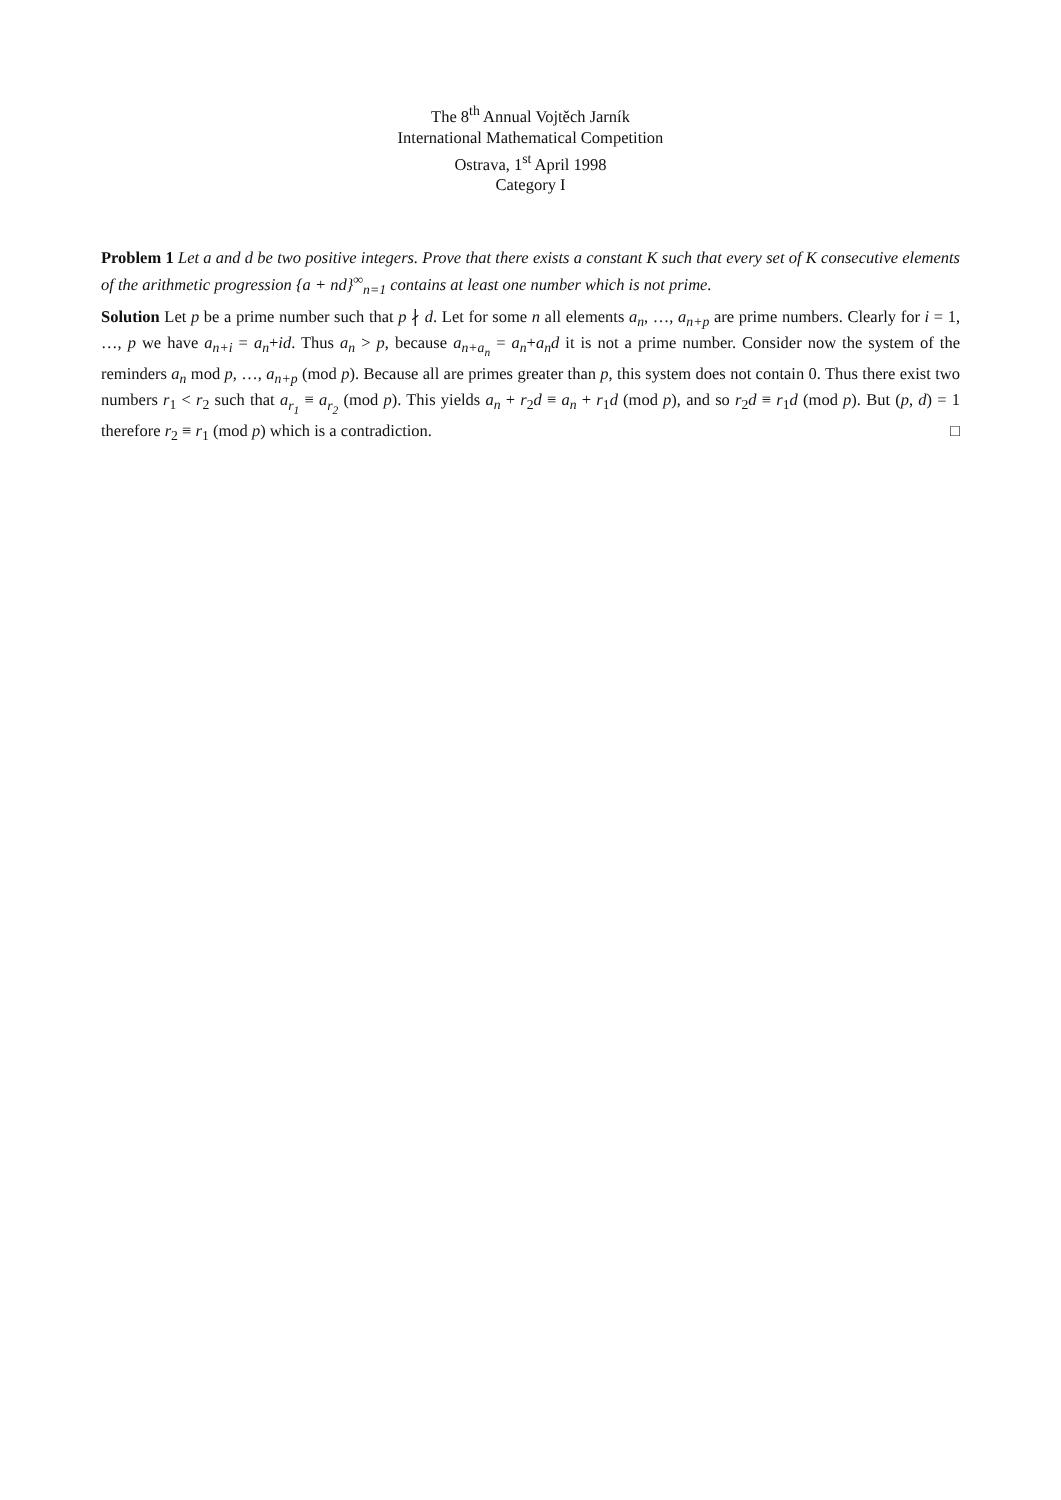The 8<sup>th</sup> Annual Vojtěch Jarník
International Mathematical Competition
Ostrava, 1<sup>st</sup> April 1998
Category I
Problem 1 Let a and d be two positive integers. Prove that there exists a constant K such that every set of K consecutive elements of the arithmetic progression {a + nd}<sup>∞</sup><sub>n=1</sub> contains at least one number which is not prime.
Solution Let p be a prime number such that p ∤ d. Let for some n all elements a<sub>n</sub>, …, a<sub>n+p</sub> are prime numbers. Clearly for i = 1, …, p we have a<sub>n+i</sub> = a<sub>n</sub>+id. Thus a<sub>n</sub> > p, because a<sub>n+a<sub>n</sub></sub> = a<sub>n</sub>+a<sub>n</sub>d it is not a prime number. Consider now the system of the reminders a<sub>n</sub> mod p, …, a<sub>n+p</sub> (mod p). Because all are primes greater than p, this system does not contain 0. Thus there exist two numbers r<sub>1</sub> < r<sub>2</sub> such that a<sub>r<sub>1</sub></sub> ≡ a<sub>r<sub>2</sub></sub> (mod p). This yields a<sub>n</sub> + r<sub>2</sub>d ≡ a<sub>n</sub> + r<sub>1</sub>d (mod p), and so r<sub>2</sub>d ≡ r<sub>1</sub>d (mod p). But (p, d) = 1 therefore r<sub>2</sub> ≡ r<sub>1</sub> (mod p) which is a contradiction. □